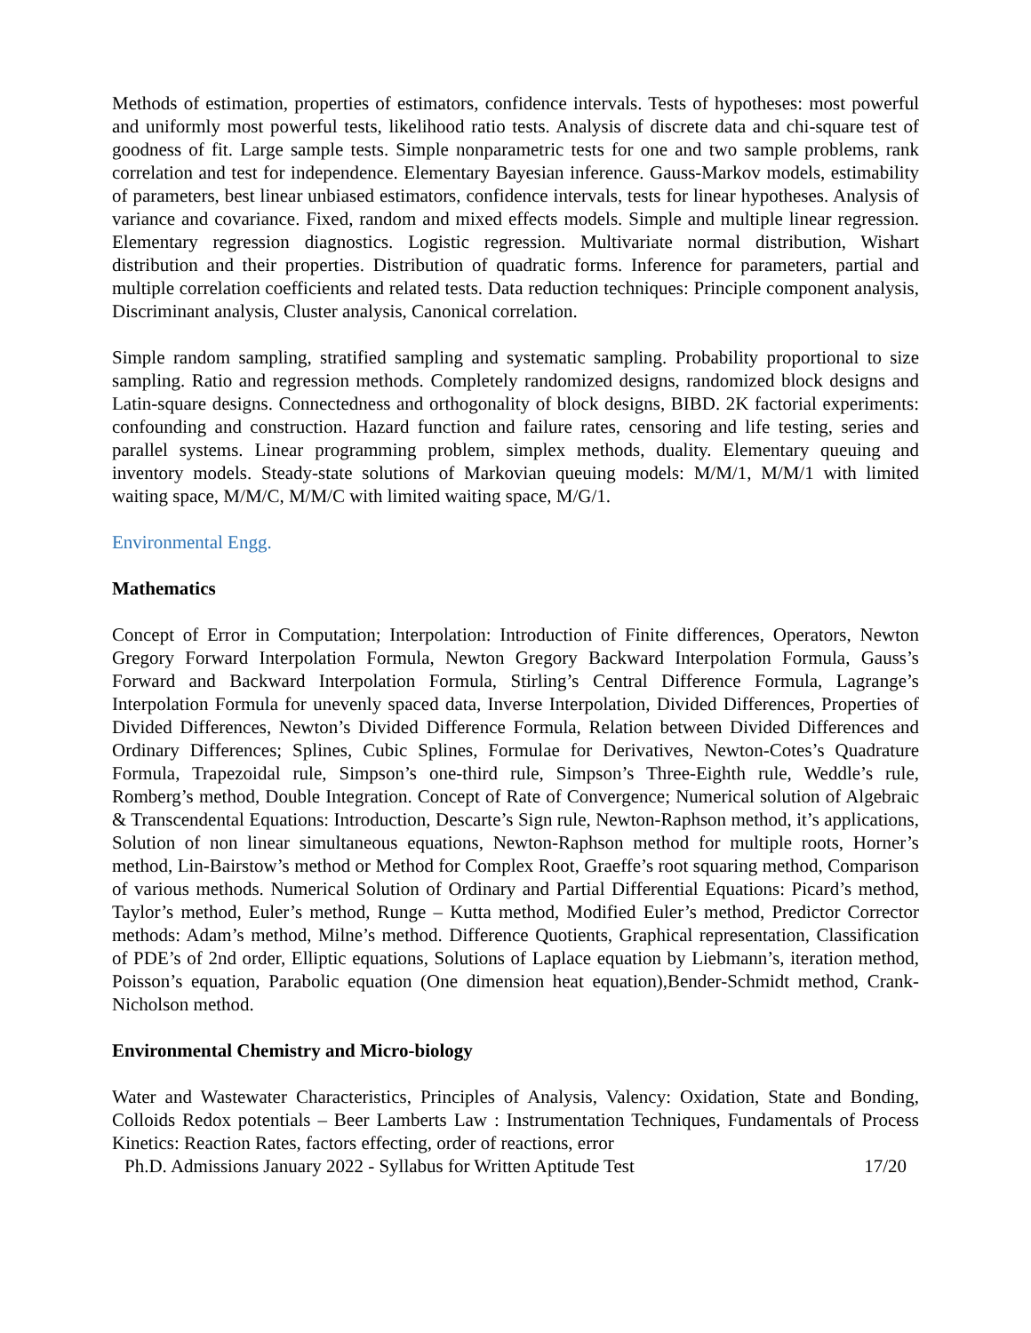Methods of estimation, properties of estimators, confidence intervals. Tests of hypotheses: most powerful and uniformly most powerful tests, likelihood ratio tests. Analysis of discrete data and chi-square test of goodness of fit. Large sample tests. Simple nonparametric tests for one and two sample problems, rank correlation and test for independence. Elementary Bayesian inference. Gauss-Markov models, estimability of parameters, best linear unbiased estimators, confidence intervals, tests for linear hypotheses. Analysis of variance and covariance. Fixed, random and mixed effects models. Simple and multiple linear regression. Elementary regression diagnostics. Logistic regression. Multivariate normal distribution, Wishart distribution and their properties. Distribution of quadratic forms. Inference for parameters, partial and multiple correlation coefficients and related tests. Data reduction techniques: Principle component analysis, Discriminant analysis, Cluster analysis, Canonical correlation.
Simple random sampling, stratified sampling and systematic sampling. Probability proportional to size sampling. Ratio and regression methods. Completely randomized designs, randomized block designs and Latin-square designs. Connectedness and orthogonality of block designs, BIBD. 2K factorial experiments: confounding and construction. Hazard function and failure rates, censoring and life testing, series and parallel systems. Linear programming problem, simplex methods, duality. Elementary queuing and inventory models. Steady-state solutions of Markovian queuing models: M/M/1, M/M/1 with limited waiting space, M/M/C, M/M/C with limited waiting space, M/G/1.
Environmental Engg.
Mathematics
Concept of Error in Computation; Interpolation: Introduction of Finite differences, Operators, Newton Gregory Forward Interpolation Formula, Newton Gregory Backward Interpolation Formula, Gauss’s Forward and Backward Interpolation Formula, Stirling’s Central Difference Formula, Lagrange’s Interpolation Formula for unevenly spaced data, Inverse Interpolation, Divided Differences, Properties of Divided Differences, Newton’s Divided Difference Formula, Relation between Divided Differences and Ordinary Differences; Splines, Cubic Splines, Formulae for Derivatives, Newton-Cotes’s Quadrature Formula, Trapezoidal rule, Simpson’s one-third rule, Simpson’s Three-Eighth rule, Weddle’s rule, Romberg’s method, Double Integration. Concept of Rate of Convergence; Numerical solution of Algebraic & Transcendental Equations: Introduction, Descarte’s Sign rule, Newton-Raphson method, it’s applications, Solution of non linear simultaneous equations, Newton-Raphson method for multiple roots, Horner’s method, Lin-Bairstow’s method or Method for Complex Root, Graeffe’s root squaring method, Comparison of various methods. Numerical Solution of Ordinary and Partial Differential Equations: Picard’s method, Taylor’s method, Euler’s method, Runge – Kutta method, Modified Euler’s method, Predictor Corrector methods: Adam’s method, Milne’s method. Difference Quotients, Graphical representation, Classification of PDE’s of 2nd order, Elliptic equations, Solutions of Laplace equation by Liebmann’s, iteration method, Poisson’s equation, Parabolic equation (One dimension heat equation),Bender-Schmidt method, Crank- Nicholson method.
Environmental Chemistry and Micro-biology
Water and Wastewater Characteristics, Principles of Analysis, Valency: Oxidation, State and Bonding, Colloids Redox potentials – Beer Lamberts Law : Instrumentation Techniques, Fundamentals of Process Kinetics: Reaction Rates, factors effecting, order of reactions, error
Ph.D. Admissions January 2022 - Syllabus for Written Aptitude Test 17/20